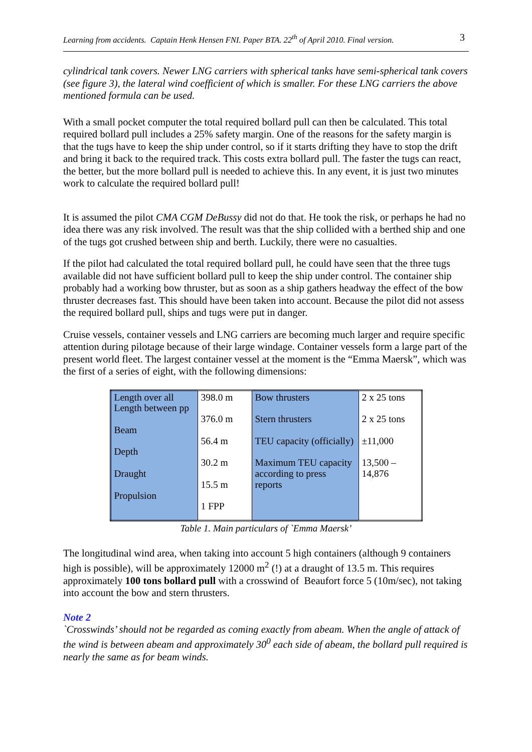Learning from accidents. Captain Henk Hensen FNI. Paper BTA. 22<sup>th</sup> of April 2010. Final version. 3
cylindrical tank covers. Newer LNG carriers with spherical tanks have semi-spherical tank covers (see figure 3), the lateral wind coefficient of which is smaller. For these LNG carriers the above mentioned formula can be used.
With a small pocket computer the total required bollard pull can then be calculated. This total required bollard pull includes a 25% safety margin. One of the reasons for the safety margin is that the tugs have to keep the ship under control, so if it starts drifting they have to stop the drift and bring it back to the required track. This costs extra bollard pull. The faster the tugs can react, the better, but the more bollard pull is needed to achieve this. In any event, it is just two minutes work to calculate the required bollard pull!
It is assumed the pilot CMA CGM DeBussy did not do that. He took the risk, or perhaps he had no idea there was any risk involved. The result was that the ship collided with a berthed ship and one of the tugs got crushed between ship and berth. Luckily, there were no casualties.
If the pilot had calculated the total required bollard pull, he could have seen that the three tugs available did not have sufficient bollard pull to keep the ship under control. The container ship probably had a working bow thruster, but as soon as a ship gathers headway the effect of the bow thruster decreases fast. This should have been taken into account. Because the pilot did not assess the required bollard pull, ships and tugs were put in danger.
Cruise vessels, container vessels and LNG carriers are becoming much larger and require specific attention during pilotage because of their large windage. Container vessels form a large part of the present world fleet. The largest container vessel at the moment is the “Emma Maersk”, which was the first of a series of eight, with the following dimensions:
| Length over all Length between pp Beam Depth Draught Propulsion | 398.0 m 376.0 m 56.4 m 30.2 m 15.5 m 1 FPP | Bow thrusters Stern thrusters TEU capacity (officially) Maximum TEU capacity according to press reports | 2 x 25 tons 2 x 25 tons ±11,000 13,500 – 14,876 |
Table 1. Main particulars of `Emma Maersk’
The longitudinal wind area, when taking into account 5 high containers (although 9 containers high is possible), will be approximately 12000 m<sup>2</sup> (!) at a draught of 13.5 m. This requires approximately 100 tons bollard pull with a crosswind of Beaufort force 5 (10m/sec), not taking into account the bow and stern thrusters.
Note 2
`Crosswinds’ should not be regarded as coming exactly from abeam. When the angle of attack of the wind is between abeam and approximately 30<sup>0</sup> each side of abeam, the bollard pull required is nearly the same as for beam winds.